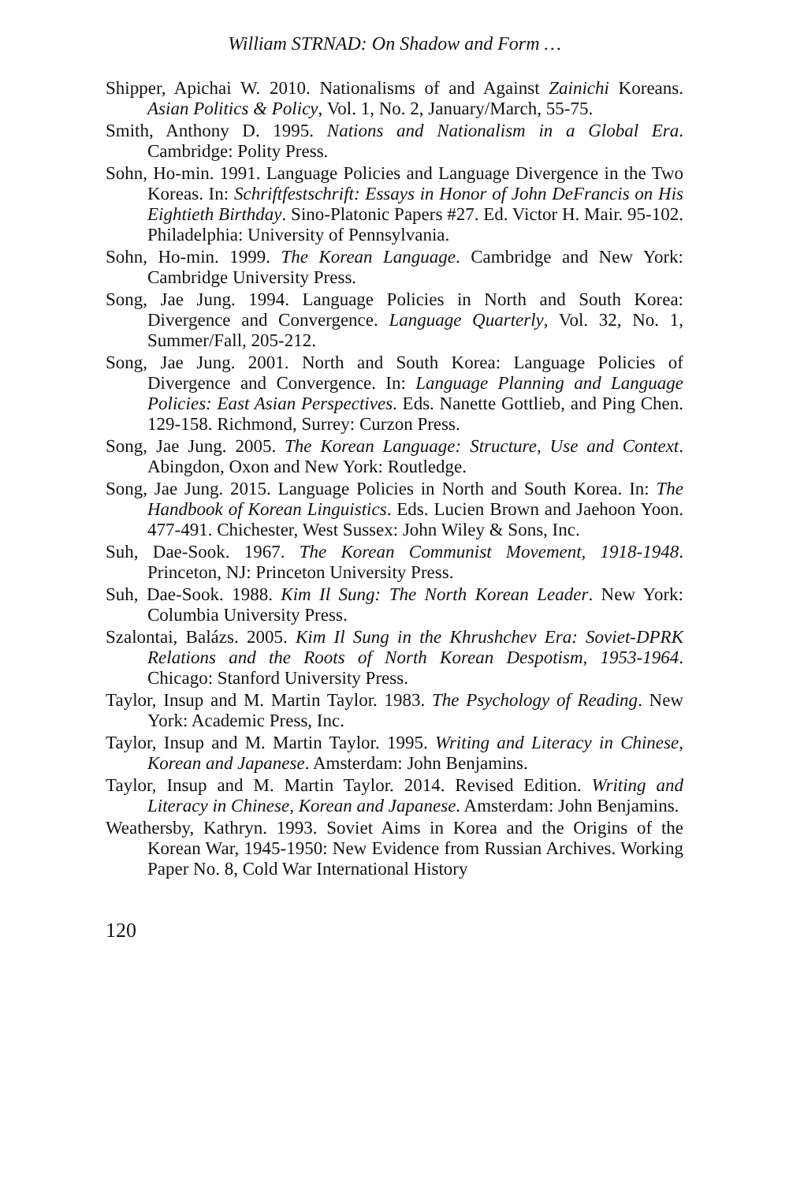William STRNAD: On Shadow and Form …
Shipper, Apichai W. 2010. Nationalisms of and Against Zainichi Koreans. Asian Politics & Policy, Vol. 1, No. 2, January/March, 55-75.
Smith, Anthony D. 1995. Nations and Nationalism in a Global Era. Cambridge: Polity Press.
Sohn, Ho-min. 1991. Language Policies and Language Divergence in the Two Koreas. In: Schriftfestschrift: Essays in Honor of John DeFrancis on His Eightieth Birthday. Sino-Platonic Papers #27. Ed. Victor H. Mair. 95-102. Philadelphia: University of Pennsylvania.
Sohn, Ho-min. 1999. The Korean Language. Cambridge and New York: Cambridge University Press.
Song, Jae Jung. 1994. Language Policies in North and South Korea: Divergence and Convergence. Language Quarterly, Vol. 32, No. 1, Summer/Fall, 205-212.
Song, Jae Jung. 2001. North and South Korea: Language Policies of Divergence and Convergence. In: Language Planning and Language Policies: East Asian Perspectives. Eds. Nanette Gottlieb, and Ping Chen. 129-158. Richmond, Surrey: Curzon Press.
Song, Jae Jung. 2005. The Korean Language: Structure, Use and Context. Abingdon, Oxon and New York: Routledge.
Song, Jae Jung. 2015. Language Policies in North and South Korea. In: The Handbook of Korean Linguistics. Eds. Lucien Brown and Jaehoon Yoon. 477-491. Chichester, West Sussex: John Wiley & Sons, Inc.
Suh, Dae-Sook. 1967. The Korean Communist Movement, 1918-1948. Princeton, NJ: Princeton University Press.
Suh, Dae-Sook. 1988. Kim Il Sung: The North Korean Leader. New York: Columbia University Press.
Szalontai, Balázs. 2005. Kim Il Sung in the Khrushchev Era: Soviet-DPRK Relations and the Roots of North Korean Despotism, 1953-1964. Chicago: Stanford University Press.
Taylor, Insup and M. Martin Taylor. 1983. The Psychology of Reading. New York: Academic Press, Inc.
Taylor, Insup and M. Martin Taylor. 1995. Writing and Literacy in Chinese, Korean and Japanese. Amsterdam: John Benjamins.
Taylor, Insup and M. Martin Taylor. 2014. Revised Edition. Writing and Literacy in Chinese, Korean and Japanese. Amsterdam: John Benjamins.
Weathersby, Kathryn. 1993. Soviet Aims in Korea and the Origins of the Korean War, 1945-1950: New Evidence from Russian Archives. Working Paper No. 8, Cold War International History
120